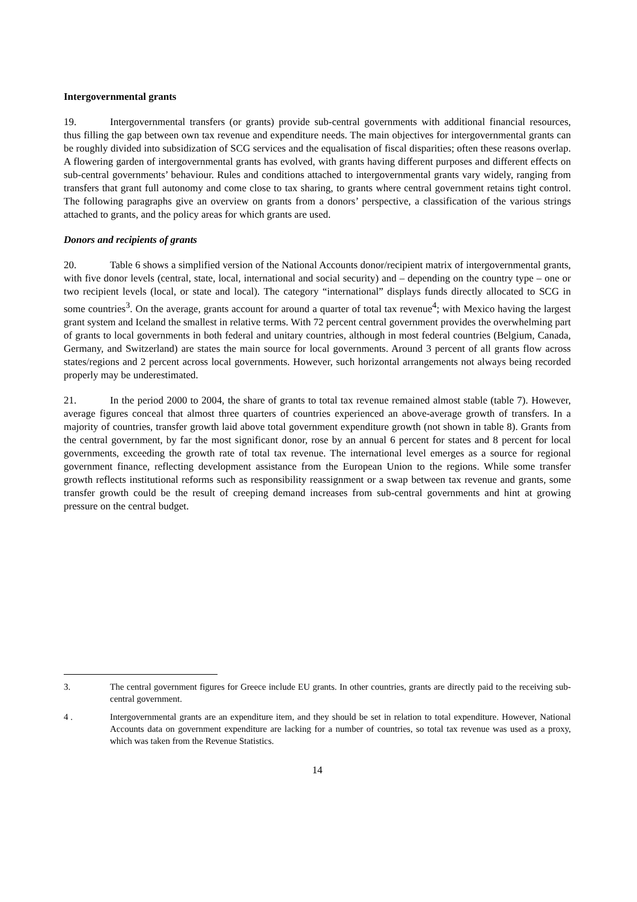Intergovernmental grants
19. Intergovernmental transfers (or grants) provide sub-central governments with additional financial resources, thus filling the gap between own tax revenue and expenditure needs. The main objectives for intergovernmental grants can be roughly divided into subsidization of SCG services and the equalisation of fiscal disparities; often these reasons overlap. A flowering garden of intergovernmental grants has evolved, with grants having different purposes and different effects on sub-central governments’ behaviour. Rules and conditions attached to intergovernmental grants vary widely, ranging from transfers that grant full autonomy and come close to tax sharing, to grants where central government retains tight control. The following paragraphs give an overview on grants from a donors’ perspective, a classification of the various strings attached to grants, and the policy areas for which grants are used.
Donors and recipients of grants
20. Table 6 shows a simplified version of the National Accounts donor/recipient matrix of intergovernmental grants, with five donor levels (central, state, local, international and social security) and – depending on the country type – one or two recipient levels (local, or state and local). The category “international” displays funds directly allocated to SCG in some countries<sup>3</sup>. On the average, grants account for around a quarter of total tax revenue<sup>4</sup>; with Mexico having the largest grant system and Iceland the smallest in relative terms. With 72 percent central government provides the overwhelming part of grants to local governments in both federal and unitary countries, although in most federal countries (Belgium, Canada, Germany, and Switzerland) are states the main source for local governments. Around 3 percent of all grants flow across states/regions and 2 percent across local governments. However, such horizontal arrangements not always being recorded properly may be underestimated.
21. In the period 2000 to 2004, the share of grants to total tax revenue remained almost stable (table 7). However, average figures conceal that almost three quarters of countries experienced an above-average growth of transfers. In a majority of countries, transfer growth laid above total government expenditure growth (not shown in table 8). Grants from the central government, by far the most significant donor, rose by an annual 6 percent for states and 8 percent for local governments, exceeding the growth rate of total tax revenue. The international level emerges as a source for regional government finance, reflecting development assistance from the European Union to the regions. While some transfer growth reflects institutional reforms such as responsibility reassignment or a swap between tax revenue and grants, some transfer growth could be the result of creeping demand increases from sub-central governments and hint at growing pressure on the central budget.
3. The central government figures for Greece include EU grants. In other countries, grants are directly paid to the receiving sub-central government.
4 . Intergovernmental grants are an expenditure item, and they should be set in relation to total expenditure. However, National Accounts data on government expenditure are lacking for a number of countries, so total tax revenue was used as a proxy, which was taken from the Revenue Statistics.
14